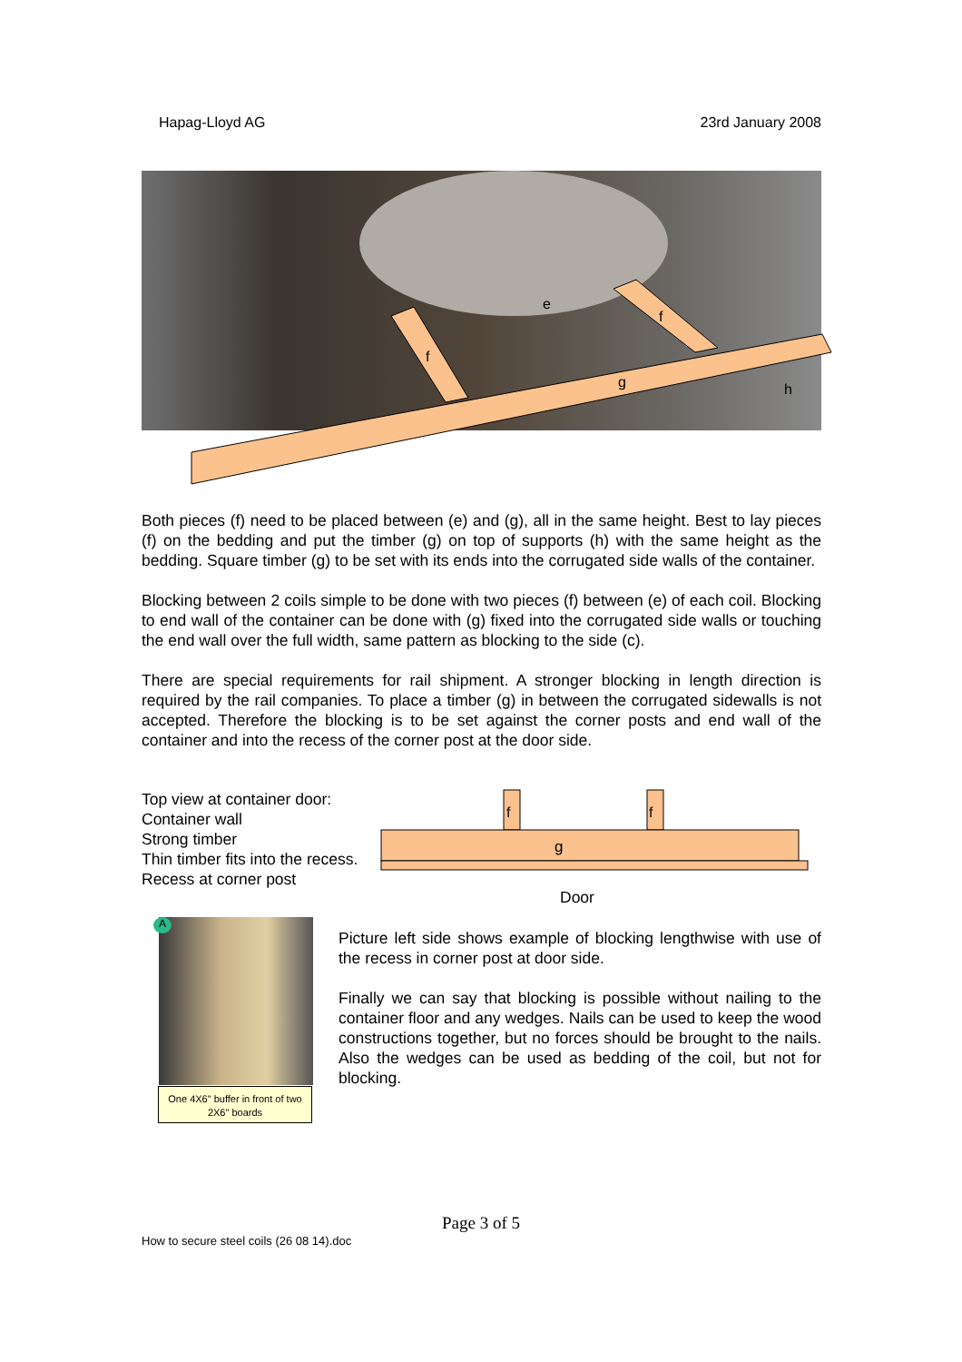Hapag-Lloyd AG 23rd January 2008
e
f
f
g
h
Both pieces (f) need to be placed between (e) and (g), all in the same height. Best to lay pieces (f) on the bedding and put the timber (g) on top of supports (h) with the same height as the bedding. Square timber (g) to be set with its ends into the corrugated side walls of the container.
Blocking between 2 coils simple to be done with two pieces (f) between (e) of each coil. Blocking to end wall of the container can be done with (g) fixed into the corrugated side walls or touching the end wall over the full width, same pattern as blocking to the side (c).
There are special requirements for rail shipment. A stronger blocking in length direction is required by the rail companies. To place a timber (g) in between the corrugated sidewalls is not accepted. Therefore the blocking is to be set against the corner posts and end wall of the container and into the recess of the corner post at the door side.
Top view at container door:
Container wall
Strong timber
Thin timber fits into the recess.
Recess at corner post
f
f
g
Door
A
One 4X6" buffer in front of two 2X6" boards
Picture left side shows example of blocking lengthwise with use of the recess in corner post at door side.
Finally we can say that blocking is possible without nailing to the container floor and any wedges. Nails can be used to keep the wood constructions together, but no forces should be brought to the nails. Also the wedges can be used as bedding of the coil, but not for blocking.
Page 3 of 5
How to secure steel coils (26 08 14).doc